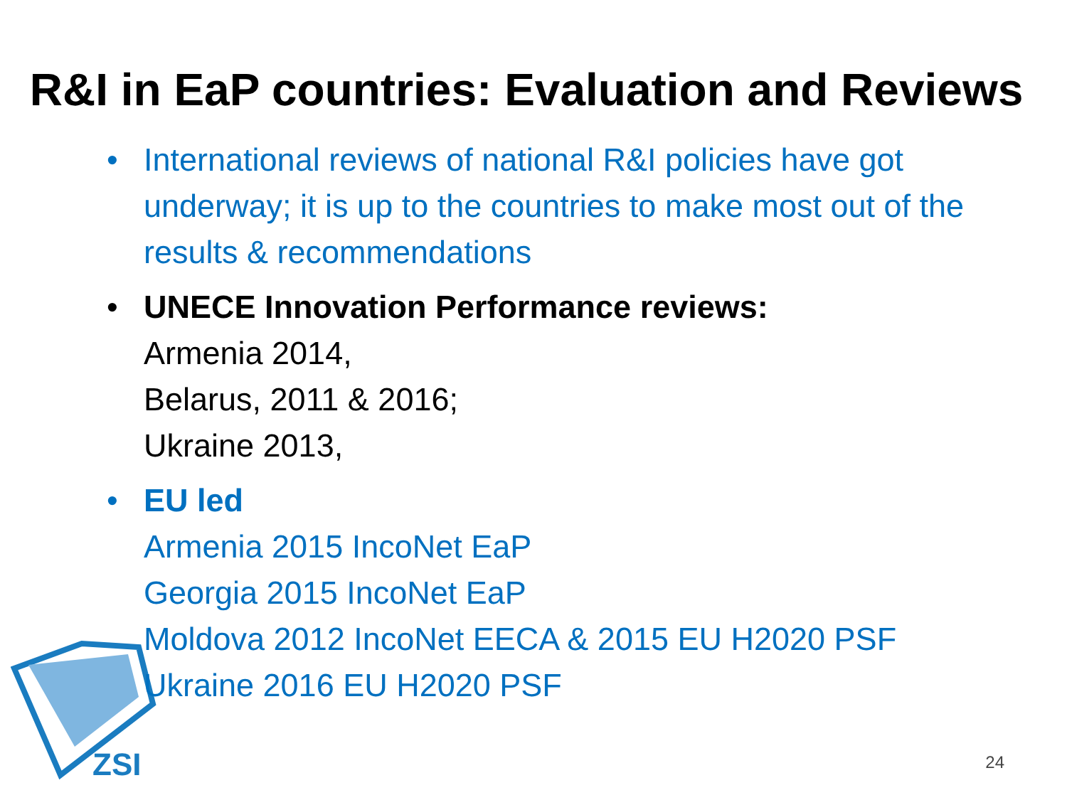ZSI
R&I in EaP countries: Evaluation and Reviews
• International reviews of national R&I policies have got underway; it is up to the countries to make most out of the results & recommendations
• UNECE Innovation Performance reviews:
Armenia 2014,
Belarus, 2011 & 2016;
Ukraine 2013,
• EU led
Armenia 2015 IncoNet EaP
Georgia 2015 IncoNet EaP
Moldova 2012 IncoNet EECA & 2015 EU H2020 PSF
Ukraine 2016 EU H2020 PSF
24